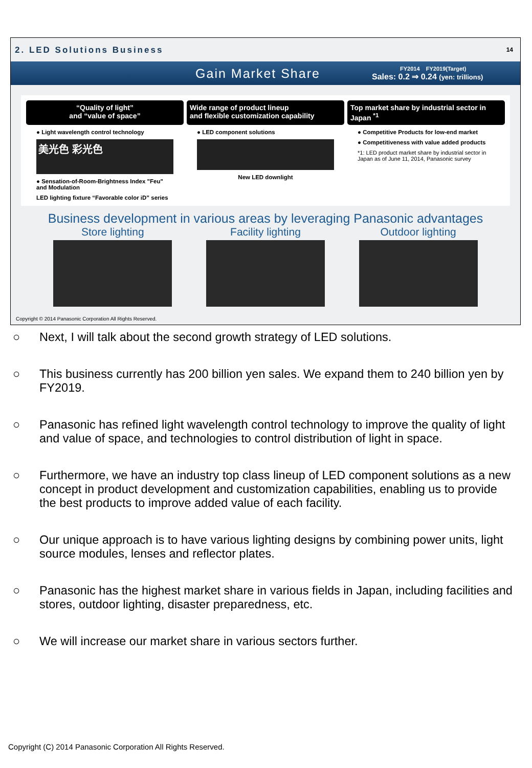2. LED Solutions Business
14
Gain Market Share
FY2014 FY2019(Target)
Sales: 0.2 ⇒ 0.24 (yen: trillions)
“Quality of light”
and “value of space”
● Light wavelength control technology
美光色 彩光色
● Sensation-of-Room-Brightness Index "Feu" and Modulation
LED lighting fixture “Favorable color iD” series
Wide range of product lineup
and flexible customization capability
● LED component solutions
New LED downlight
Top market share by industrial sector in Japan <sup>*1</sup>
● Competitive Products for low-end market
● Competitiveness with value added products
*1: LED product market share by industrial sector in Japan as of June 11, 2014, Panasonic survey
Business development in various areas by leveraging Panasonic advantages
Store lighting Facility lighting Outdoor lighting
Copyright © 2014 Panasonic Corporation All Rights Reserved.
○ Next, I will talk about the second growth strategy of LED solutions.
○ This business currently has 200 billion yen sales. We expand them to 240 billion yen by FY2019.
○ Panasonic has refined light wavelength control technology to improve the quality of light and value of space, and technologies to control distribution of light in space.
○ Furthermore, we have an industry top class lineup of LED component solutions as a new concept in product development and customization capabilities, enabling us to provide the best products to improve added value of each facility.
○ Our unique approach is to have various lighting designs by combining power units, light source modules, lenses and reflector plates.
○ Panasonic has the highest market share in various fields in Japan, including facilities and stores, outdoor lighting, disaster preparedness, etc.
○ We will increase our market share in various sectors further.
Copyright (C) 2014 Panasonic Corporation All Rights Reserved.